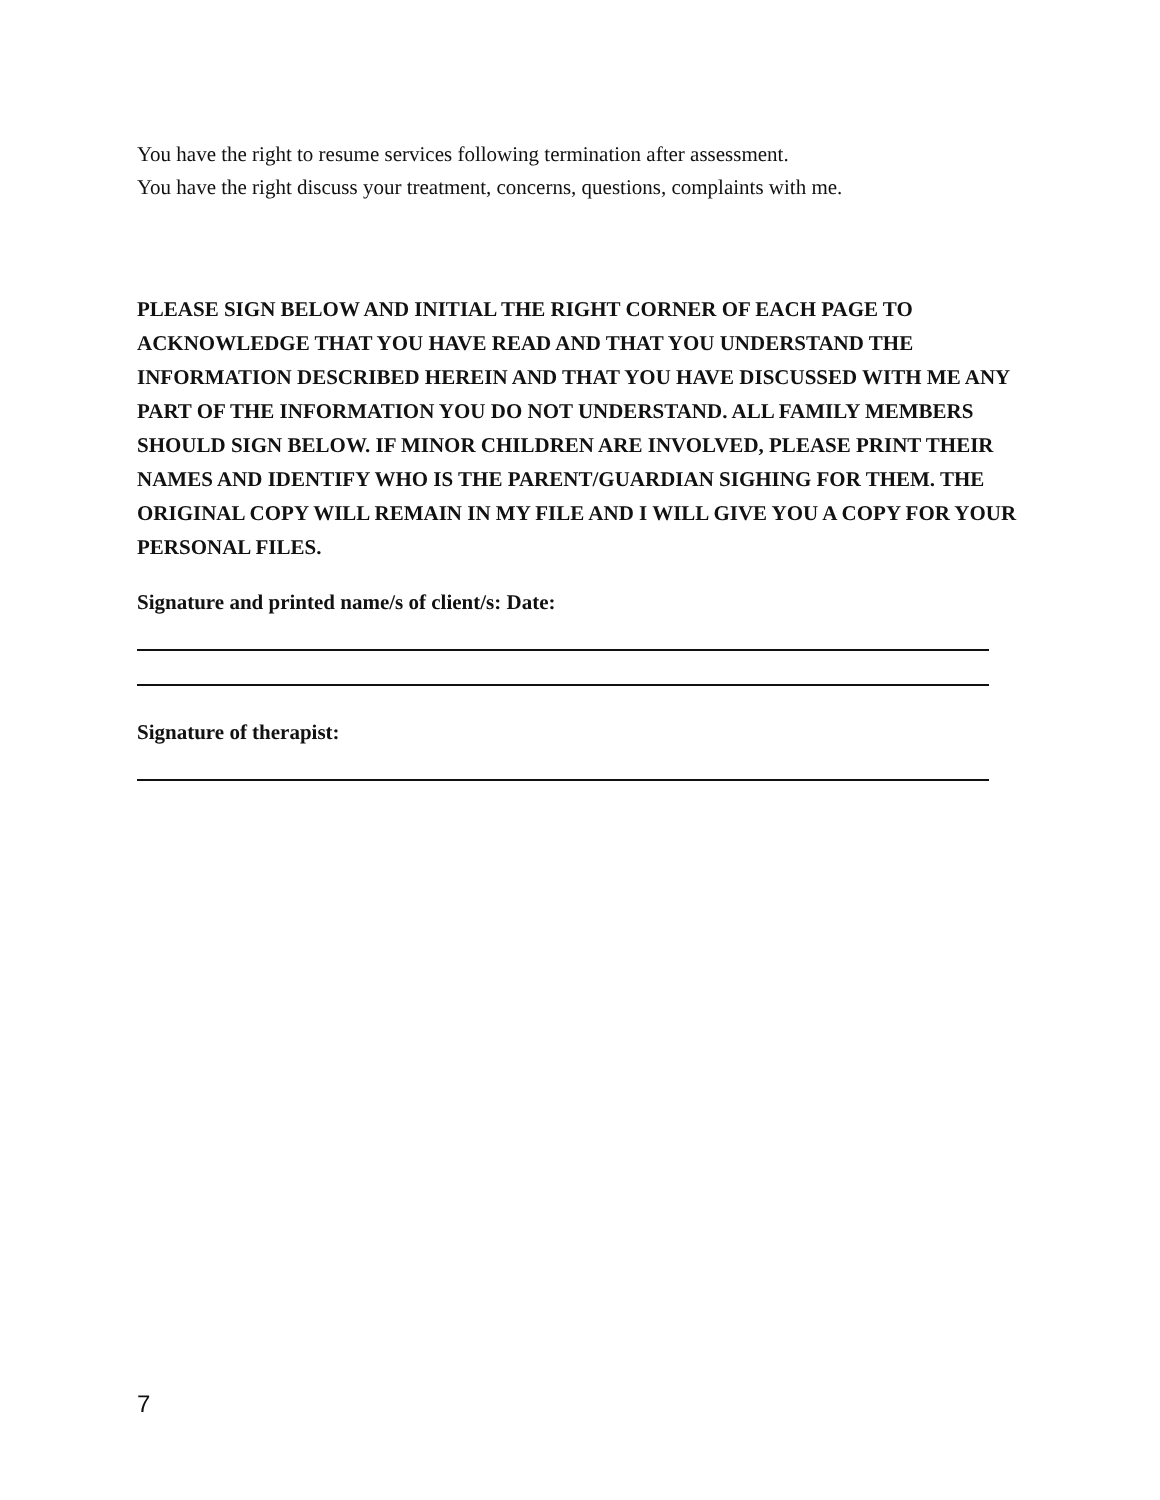You have the right to resume services following termination after assessment.
You have the right discuss your treatment, concerns, questions, complaints with me.
PLEASE SIGN BELOW AND INITIAL THE RIGHT CORNER OF EACH PAGE TO ACKNOWLEDGE THAT YOU HAVE READ AND THAT YOU UNDERSTAND THE INFORMATION DESCRIBED HEREIN AND THAT YOU HAVE DISCUSSED WITH ME ANY PART OF THE INFORMATION YOU DO NOT UNDERSTAND. ALL FAMILY MEMBERS SHOULD SIGN BELOW. IF MINOR CHILDREN ARE INVOLVED, PLEASE PRINT THEIR NAMES AND IDENTIFY WHO IS THE PARENT/GUARDIAN SIGHING FOR THEM. THE ORIGINAL COPY WILL REMAIN IN MY FILE AND I WILL GIVE YOU A COPY FOR YOUR PERSONAL FILES.
Signature and printed name/s of client/s: Date:
Signature of therapist:
7